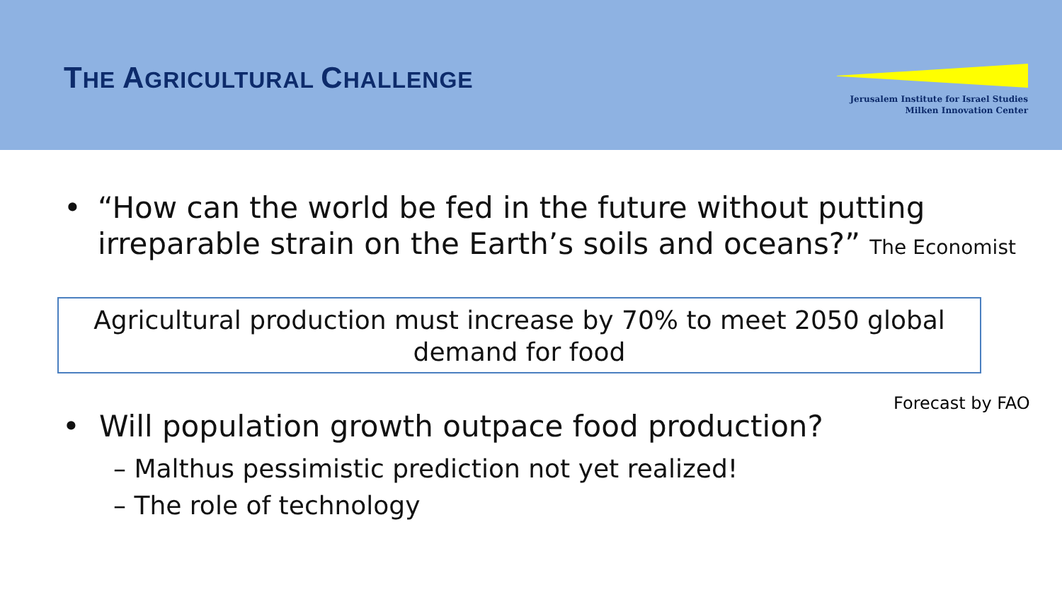THE AGRICULTURAL CHALLENGE
Jerusalem Institute for Israel Studies
Milken Innovation Center
• “How can the world be fed in the future without putting
irreparable strain on the Earth’s soils and oceans?” The Economist
Agricultural production must increase by 70% to meet 2050 global demand for food
Forecast by FAO
• Will population growth outpace food production?
– Malthus pessimistic prediction not yet realized!
– The role of technology